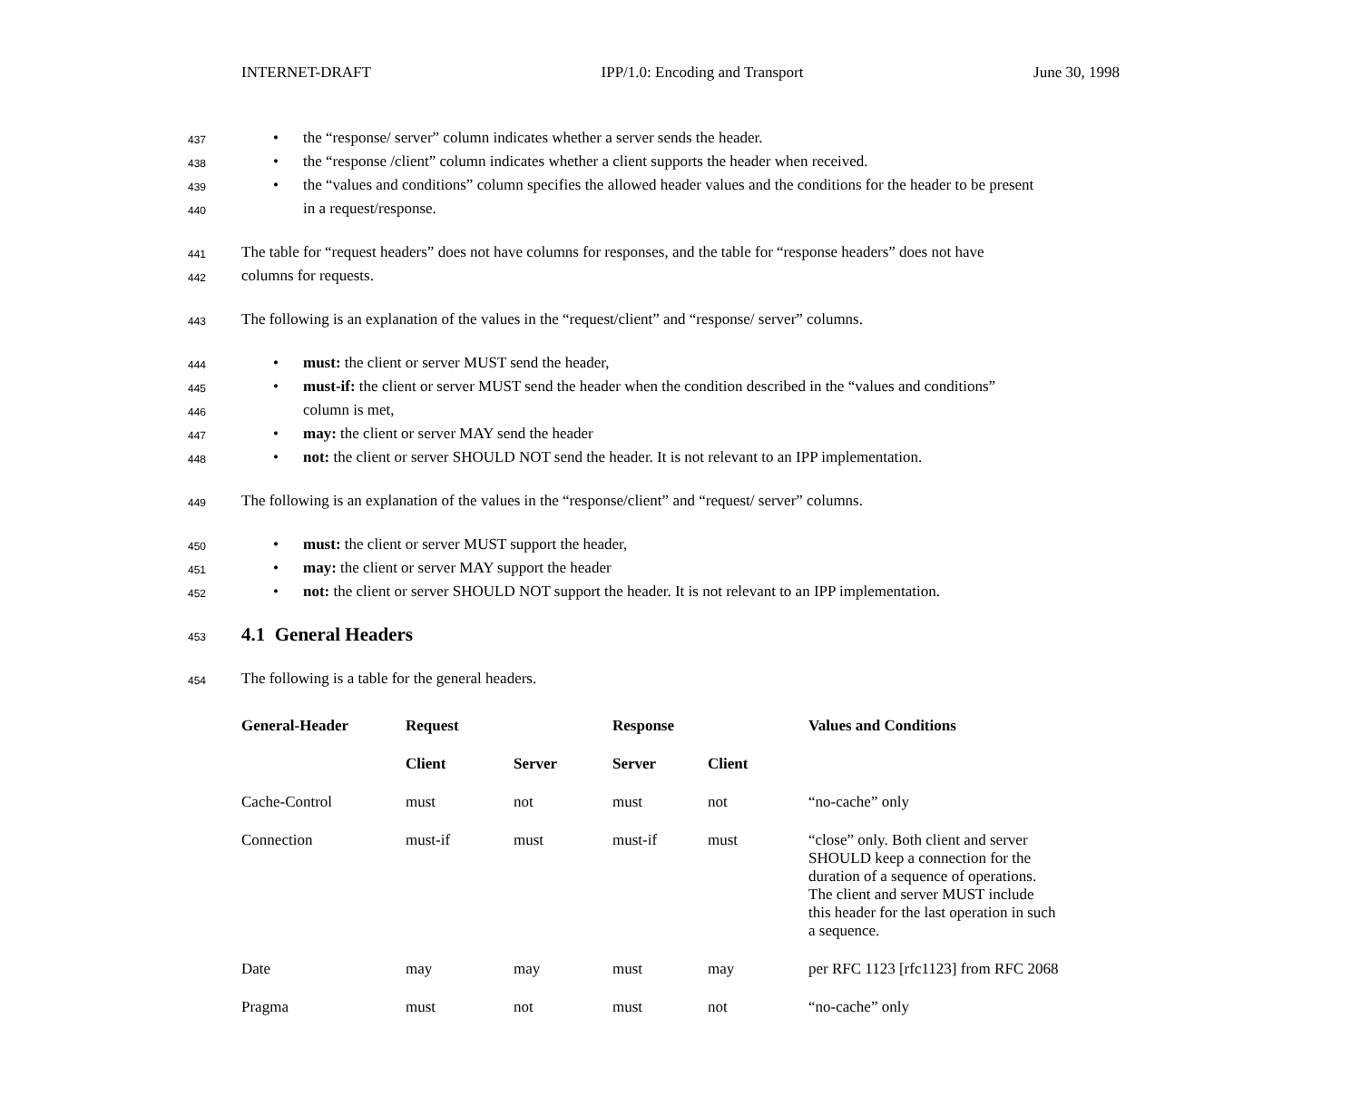INTERNET-DRAFT IPP/1.0: Encoding and Transport June 30, 1998
437 • the “response/ server” column indicates whether a server sends the header.
438 • the “response /client” column indicates whether a client supports the header when received.
439 • the “values and conditions” column specifies the allowed header values and the conditions for the header to be present
440 in a request/response.
441 The table for “request headers” does not have columns for responses, and the table for “response headers” does not have
442 columns for requests.
443 The following is an explanation of the values in the “request/client” and “response/ server” columns.
444 • must: the client or server MUST send the header,
445 • must-if: the client or server MUST send the header when the condition described in the “values and conditions”
446 column is met,
447 • may: the client or server MAY send the header
448 • not: the client or server SHOULD NOT send the header. It is not relevant to an IPP implementation.
449 The following is an explanation of the values in the “response/client” and “request/ server” columns.
450 • must: the client or server MUST support the header,
451 • may: the client or server MAY support the header
452 • not: the client or server SHOULD NOT support the header. It is not relevant to an IPP implementation.
453
4.1 General Headers
454 The following is a table for the general headers.
| General-Header | Request | | Response | | Values and Conditions |
| --- | --- | --- | --- | --- | --- |
| | Client | Server | Server | Client | |
| Cache-Control | must | not | must | not | “no-cache” only |
| Connection | must-if | must | must-if | must | “close” only. Both client and server SHOULD keep a connection for the duration of a sequence of operations. The client and server MUST include this header for the last operation in such a sequence. |
| Date | may | may | must | may | per RFC 1123 [rfc1123] from RFC 2068 |
| Pragma | must | not | must | not | “no-cache” only |